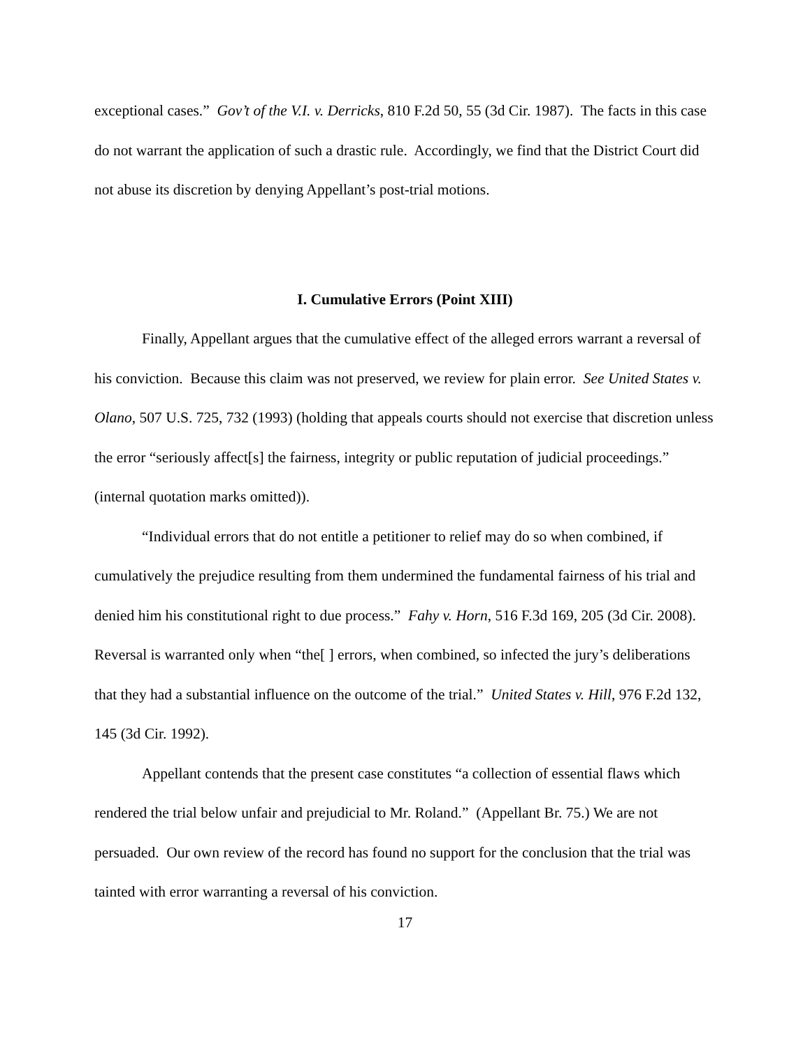exceptional cases.” Gov’t of the V.I. v. Derricks, 810 F.2d 50, 55 (3d Cir. 1987). The facts in this case do not warrant the application of such a drastic rule. Accordingly, we find that the District Court did not abuse its discretion by denying Appellant’s post-trial motions.
I. Cumulative Errors (Point XIII)
Finally, Appellant argues that the cumulative effect of the alleged errors warrant a reversal of his conviction. Because this claim was not preserved, we review for plain error. See United States v. Olano, 507 U.S. 725, 732 (1993) (holding that appeals courts should not exercise that discretion unless the error “seriously affect[s] the fairness, integrity or public reputation of judicial proceedings.” (internal quotation marks omitted)).
“Individual errors that do not entitle a petitioner to relief may do so when combined, if cumulatively the prejudice resulting from them undermined the fundamental fairness of his trial and denied him his constitutional right to due process.” Fahy v. Horn, 516 F.3d 169, 205 (3d Cir. 2008). Reversal is warranted only when “the[ ] errors, when combined, so infected the jury’s deliberations that they had a substantial influence on the outcome of the trial.” United States v. Hill, 976 F.2d 132, 145 (3d Cir. 1992).
Appellant contends that the present case constitutes “a collection of essential flaws which rendered the trial below unfair and prejudicial to Mr. Roland.” (Appellant Br. 75.) We are not persuaded. Our own review of the record has found no support for the conclusion that the trial was tainted with error warranting a reversal of his conviction.
17